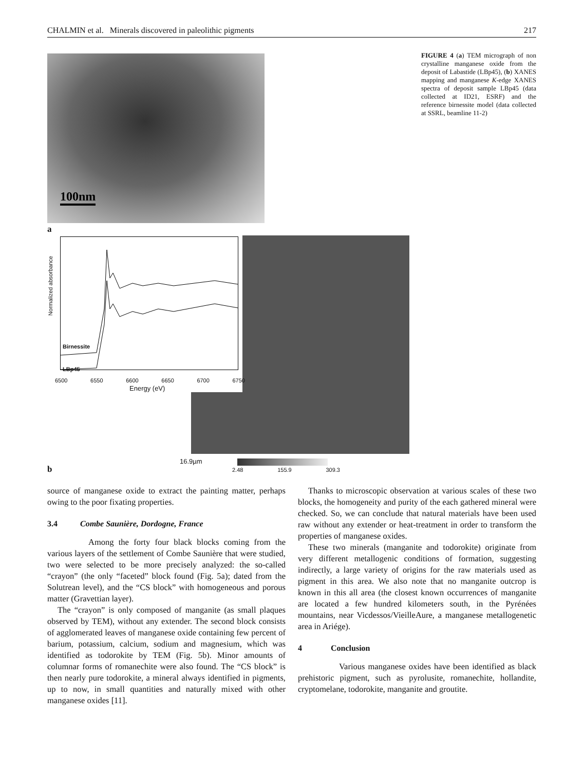CHALMIN et al. Minerals discovered in paleolithic pigments 217
100nm
FIGURE 4 (a) TEM micrograph of non crystalline manganese oxide from the deposit of Labastide (LBp45), (b) XANES mapping and manganese K-edge XANES spectra of deposit sample LBp45 (data collected at ID21, ESRF) and the reference birnessite model (data collected at SSRL, beamline 11-2)
a
Birnessite
LBp45
Normalized absorbance
6500 6550 6600 6650 6700 6750
Energy (eV)
b
16.9µm
2.48 155.9 309.3
source of manganese oxide to extract the painting matter, perhaps owing to the poor fixating properties.
3.4 Combe Saunière, Dordogne, France
Among the forty four black blocks coming from the various layers of the settlement of Combe Saunière that were studied, two were selected to be more precisely analyzed: the so-called “crayon” (the only “faceted” block found (Fig. 5a); dated from the Solutrean level), and the “CS block” with homogeneous and porous matter (Gravettian layer).
The “crayon” is only composed of manganite (as small plaques observed by TEM), without any extender. The second block consists of agglomerated leaves of manganese oxide containing few percent of barium, potassium, calcium, sodium and magnesium, which was identified as todorokite by TEM (Fig. 5b). Minor amounts of columnar forms of romanechite were also found. The “CS block” is then nearly pure todorokite, a mineral always identified in pigments, up to now, in small quantities and naturally mixed with other manganese oxides [11].
Thanks to microscopic observation at various scales of these two blocks, the homogeneity and purity of the each gathered mineral were checked. So, we can conclude that natural materials have been used raw without any extender or heat-treatment in order to transform the properties of manganese oxides.
These two minerals (manganite and todorokite) originate from very different metallogenic conditions of formation, suggesting indirectly, a large variety of origins for the raw materials used as pigment in this area. We also note that no manganite outcrop is known in this all area (the closest known occurrences of manganite are located a few hundred kilometers south, in the Pyrénées mountains, near Vicdessos/VieilleAure, a manganese metallogenetic area in Ariége).
4 Conclusion
Various manganese oxides have been identified as black prehistoric pigment, such as pyrolusite, romanechite, hollandite, cryptomelane, todorokite, manganite and groutite.